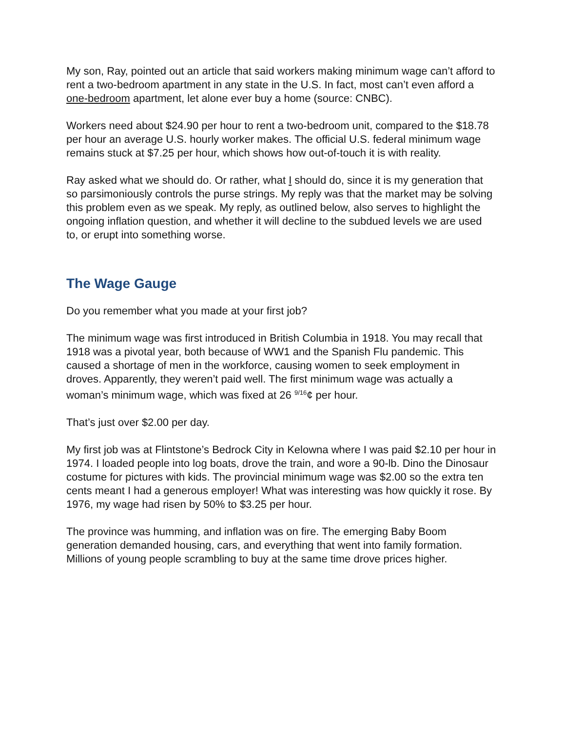My son, Ray, pointed out an article that said workers making minimum wage can’t afford to rent a two-bedroom apartment in any state in the U.S. In fact, most can’t even afford a one-bedroom apartment, let alone ever buy a home (source: CNBC).
Workers need about $24.90 per hour to rent a two-bedroom unit, compared to the $18.78 per hour an average U.S. hourly worker makes. The official U.S. federal minimum wage remains stuck at $7.25 per hour, which shows how out-of-touch it is with reality.
Ray asked what we should do. Or rather, what I should do, since it is my generation that so parsimoniously controls the purse strings. My reply was that the market may be solving this problem even as we speak. My reply, as outlined below, also serves to highlight the ongoing inflation question, and whether it will decline to the subdued levels we are used to, or erupt into something worse.
The Wage Gauge
Do you remember what you made at your first job?
The minimum wage was first introduced in British Columbia in 1918. You may recall that 1918 was a pivotal year, both because of WW1 and the Spanish Flu pandemic. This caused a shortage of men in the workforce, causing women to seek employment in droves. Apparently, they weren’t paid well. The first minimum wage was actually a woman’s minimum wage, which was fixed at 26 <sup>9/16</sup>¢ per hour.
That’s just over $2.00 per day.
My first job was at Flintstone’s Bedrock City in Kelowna where I was paid $2.10 per hour in 1974. I loaded people into log boats, drove the train, and wore a 90-lb. Dino the Dinosaur costume for pictures with kids. The provincial minimum wage was $2.00 so the extra ten cents meant I had a generous employer! What was interesting was how quickly it rose. By 1976, my wage had risen by 50% to $3.25 per hour.
The province was humming, and inflation was on fire. The emerging Baby Boom generation demanded housing, cars, and everything that went into family formation. Millions of young people scrambling to buy at the same time drove prices higher.